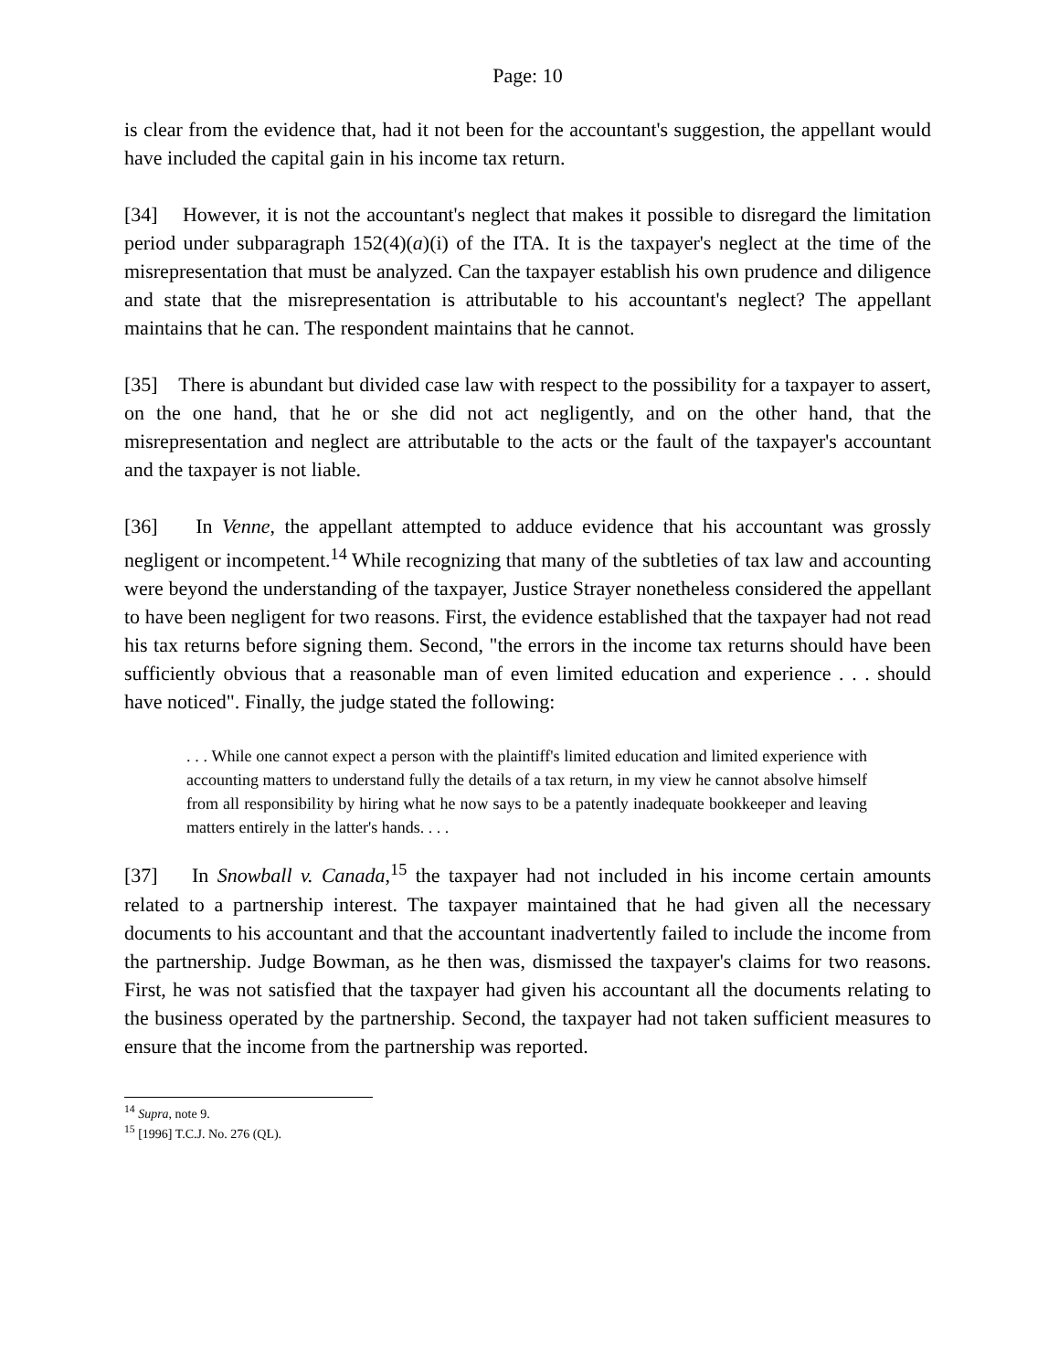Page: 10
is clear from the evidence that, had it not been for the accountant's suggestion, the appellant would have included the capital gain in his income tax return.
[34] However, it is not the accountant's neglect that makes it possible to disregard the limitation period under subparagraph 152(4)(a)(i) of the ITA. It is the taxpayer's neglect at the time of the misrepresentation that must be analyzed. Can the taxpayer establish his own prudence and diligence and state that the misrepresentation is attributable to his accountant's neglect? The appellant maintains that he can. The respondent maintains that he cannot.
[35] There is abundant but divided case law with respect to the possibility for a taxpayer to assert, on the one hand, that he or she did not act negligently, and on the other hand, that the misrepresentation and neglect are attributable to the acts or the fault of the taxpayer's accountant and the taxpayer is not liable.
[36] In Venne, the appellant attempted to adduce evidence that his accountant was grossly negligent or incompetent.<sup>14</sup> While recognizing that many of the subtleties of tax law and accounting were beyond the understanding of the taxpayer, Justice Strayer nonetheless considered the appellant to have been negligent for two reasons. First, the evidence established that the taxpayer had not read his tax returns before signing them. Second, "the errors in the income tax returns should have been sufficiently obvious that a reasonable man of even limited education and experience . . . should have noticed". Finally, the judge stated the following:
. . . While one cannot expect a person with the plaintiff's limited education and limited experience with accounting matters to understand fully the details of a tax return, in my view he cannot absolve himself from all responsibility by hiring what he now says to be a patently inadequate bookkeeper and leaving matters entirely in the latter's hands. . . .
[37] In Snowball v. Canada,<sup>15</sup> the taxpayer had not included in his income certain amounts related to a partnership interest. The taxpayer maintained that he had given all the necessary documents to his accountant and that the accountant inadvertently failed to include the income from the partnership. Judge Bowman, as he then was, dismissed the taxpayer's claims for two reasons. First, he was not satisfied that the taxpayer had given his accountant all the documents relating to the business operated by the partnership. Second, the taxpayer had not taken sufficient measures to ensure that the income from the partnership was reported.
<sup>14</sup> Supra, note 9.
<sup>15</sup> [1996] T.C.J. No. 276 (QL).